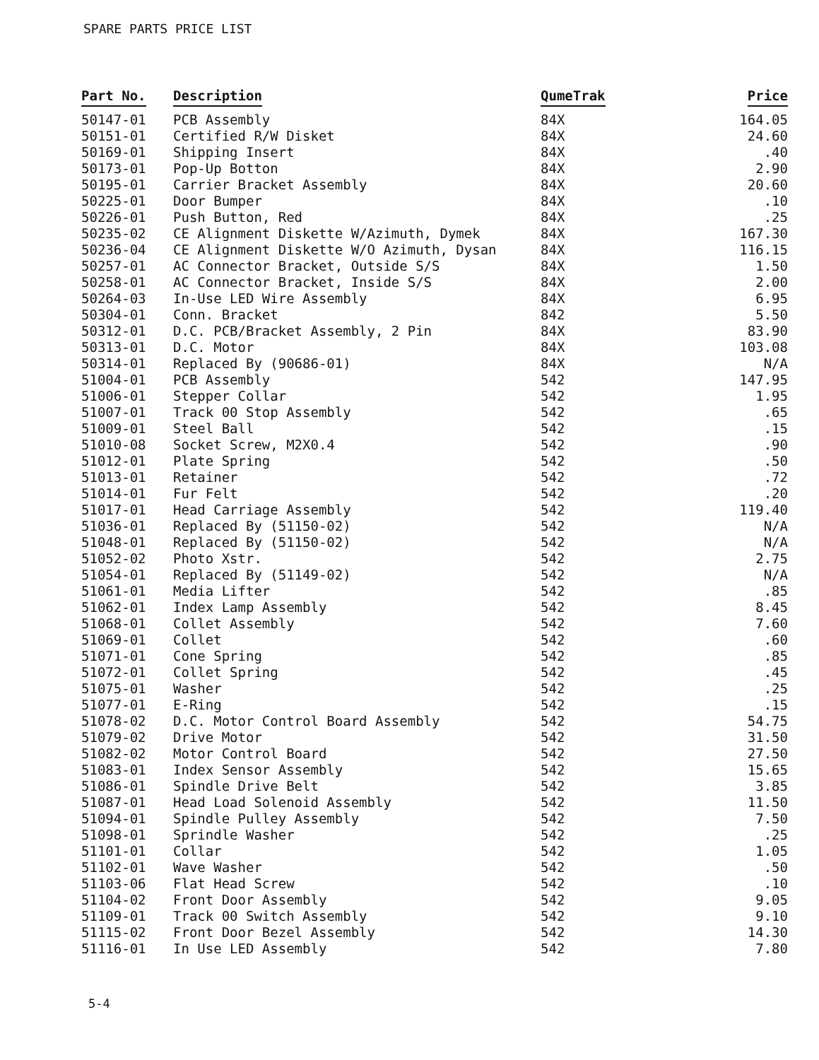SPARE PARTS PRICE LIST
| Part No. | Description | QumeTrak | Price |
| --- | --- | --- | --- |
| 50147-01 | PCB Assembly | 84X | 164.05 |
| 50151-01 | Certified R/W Disket | 84X | 24.60 |
| 50169-01 | Shipping Insert | 84X | .40 |
| 50173-01 | Pop-Up Botton | 84X | 2.90 |
| 50195-01 | Carrier Bracket Assembly | 84X | 20.60 |
| 50225-01 | Door Bumper | 84X | .10 |
| 50226-01 | Push Button, Red | 84X | .25 |
| 50235-02 | CE Alignment Diskette W/Azimuth, Dymek | 84X | 167.30 |
| 50236-04 | CE Alignment Diskette W/O Azimuth, Dysan | 84X | 116.15 |
| 50257-01 | AC Connector Bracket, Outside S/S | 84X | 1.50 |
| 50258-01 | AC Connector Bracket, Inside S/S | 84X | 2.00 |
| 50264-03 | In-Use LED Wire Assembly | 84X | 6.95 |
| 50304-01 | Conn. Bracket | 842 | 5.50 |
| 50312-01 | D.C. PCB/Bracket Assembly, 2 Pin | 84X | 83.90 |
| 50313-01 | D.C. Motor | 84X | 103.08 |
| 50314-01 | Replaced By (90686-01) | 84X | N/A |
| 51004-01 | PCB Assembly | 542 | 147.95 |
| 51006-01 | Stepper Collar | 542 | 1.95 |
| 51007-01 | Track 00 Stop Assembly | 542 | .65 |
| 51009-01 | Steel Ball | 542 | .15 |
| 51010-08 | Socket Screw, M2X0.4 | 542 | .90 |
| 51012-01 | Plate Spring | 542 | .50 |
| 51013-01 | Retainer | 542 | .72 |
| 51014-01 | Fur Felt | 542 | .20 |
| 51017-01 | Head Carriage Assembly | 542 | 119.40 |
| 51036-01 | Replaced By (51150-02) | 542 | N/A |
| 51048-01 | Replaced By (51150-02) | 542 | N/A |
| 51052-02 | Photo Xstr. | 542 | 2.75 |
| 51054-01 | Replaced By (51149-02) | 542 | N/A |
| 51061-01 | Media Lifter | 542 | .85 |
| 51062-01 | Index Lamp Assembly | 542 | 8.45 |
| 51068-01 | Collet Assembly | 542 | 7.60 |
| 51069-01 | Collet | 542 | .60 |
| 51071-01 | Cone Spring | 542 | .85 |
| 51072-01 | Collet Spring | 542 | .45 |
| 51075-01 | Washer | 542 | .25 |
| 51077-01 | E-Ring | 542 | .15 |
| 51078-02 | D.C. Motor Control Board Assembly | 542 | 54.75 |
| 51079-02 | Drive Motor | 542 | 31.50 |
| 51082-02 | Motor Control Board | 542 | 27.50 |
| 51083-01 | Index Sensor Assembly | 542 | 15.65 |
| 51086-01 | Spindle Drive Belt | 542 | 3.85 |
| 51087-01 | Head Load Solenoid Assembly | 542 | 11.50 |
| 51094-01 | Spindle Pulley Assembly | 542 | 7.50 |
| 51098-01 | Sprindle Washer | 542 | .25 |
| 51101-01 | Collar | 542 | 1.05 |
| 51102-01 | Wave Washer | 542 | .50 |
| 51103-06 | Flat Head Screw | 542 | .10 |
| 51104-02 | Front Door Assembly | 542 | 9.05 |
| 51109-01 | Track 00 Switch Assembly | 542 | 9.10 |
| 51115-02 | Front Door Bezel Assembly | 542 | 14.30 |
| 51116-01 | In Use LED Assembly | 542 | 7.80 |
5-4